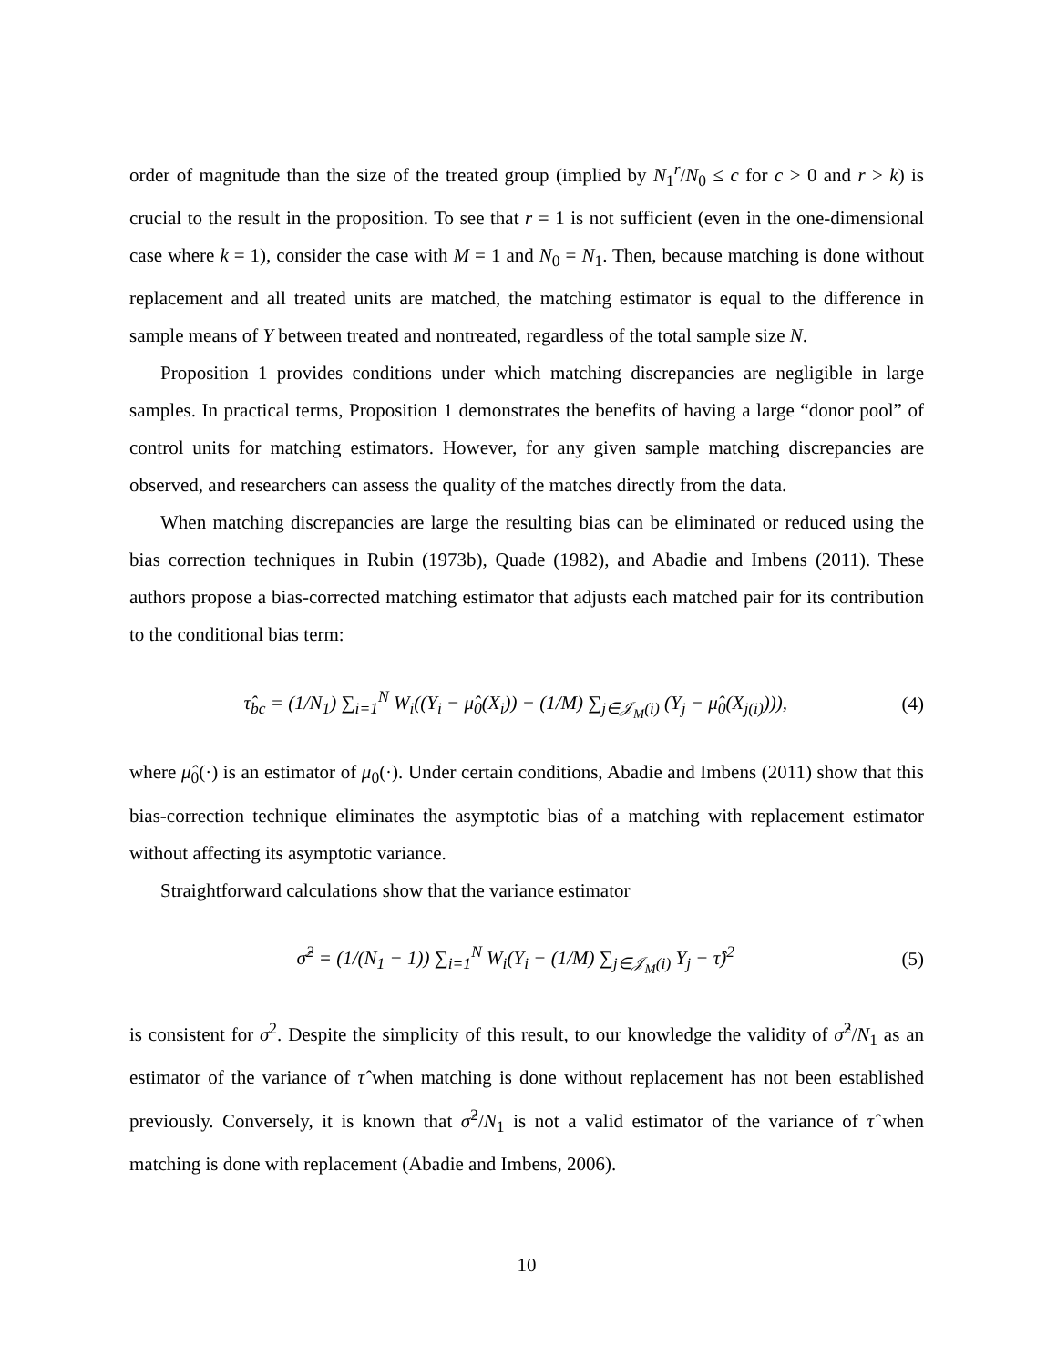order of magnitude than the size of the treated group (implied by N<sub>1</sub><sup>r</sup>/N<sub>0</sub> ≤ c for c > 0 and r > k) is crucial to the result in the proposition. To see that r = 1 is not sufficient (even in the one-dimensional case where k = 1), consider the case with M = 1 and N<sub>0</sub> = N<sub>1</sub>. Then, because matching is done without replacement and all treated units are matched, the matching estimator is equal to the difference in sample means of Y between treated and nontreated, regardless of the total sample size N.
Proposition 1 provides conditions under which matching discrepancies are negligible in large samples. In practical terms, Proposition 1 demonstrates the benefits of having a large “donor pool” of control units for matching estimators. However, for any given sample matching discrepancies are observed, and researchers can assess the quality of the matches directly from the data.
When matching discrepancies are large the resulting bias can be eliminated or reduced using the bias correction techniques in Rubin (1973b), Quade (1982), and Abadie and Imbens (2011). These authors propose a bias-corrected matching estimator that adjusts each matched pair for its contribution to the conditional bias term:
τ̂<sub>bc</sub> = (1/N<sub>1</sub>) ∑<sub>i=1</sub><sup>N</sup> W<sub>i</sub>((Y<sub>i</sub> − μ̂<sub>0</sub>(X<sub>i</sub>)) − (1/M) ∑<sub>j∈𝒥<sub>M</sub>(i)</sub> (Y<sub>j</sub> − μ̂<sub>0</sub>(X<sub>j(i)</sub>))), (4)
where μ̂<sub>0</sub>(·) is an estimator of μ<sub>0</sub>(·). Under certain conditions, Abadie and Imbens (2011) show that this bias-correction technique eliminates the asymptotic bias of a matching with replacement estimator without affecting its asymptotic variance.
Straightforward calculations show that the variance estimator
σ̂<sup>2</sup> = (1/(N<sub>1</sub> − 1)) ∑<sub>i=1</sub><sup>N</sup> W<sub>i</sub>(Y<sub>i</sub> − (1/M) ∑<sub>j∈𝒥<sub>M</sub>(i)</sub> Y<sub>j</sub> − τ̂)<sup>2</sup> (5)
is consistent for σ<sup>2</sup>. Despite the simplicity of this result, to our knowledge the validity of σ̂<sup>2</sup>/N<sub>1</sub> as an estimator of the variance of τ̂ when matching is done without replacement has not been established previously. Conversely, it is known that σ̂<sup>2</sup>/N<sub>1</sub> is not a valid estimator of the variance of τ̂ when matching is done with replacement (Abadie and Imbens, 2006).
10